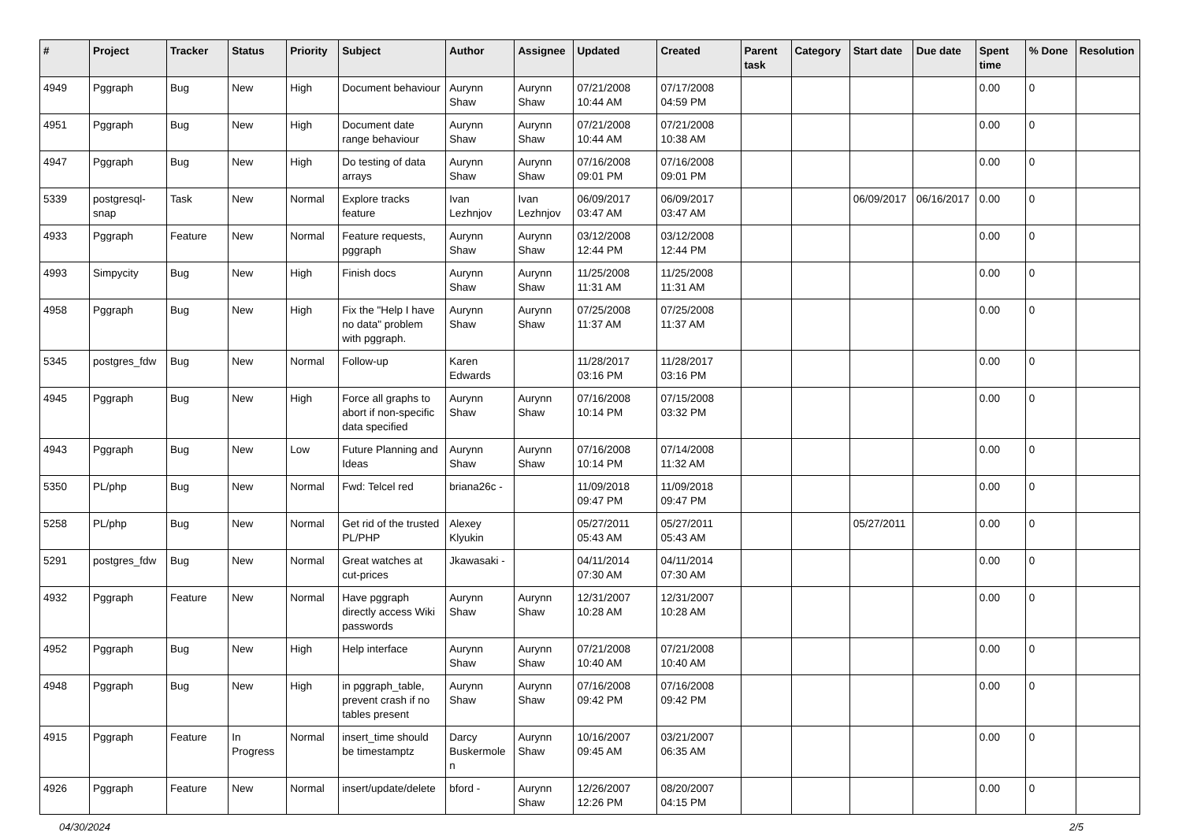| # | Project | Tracker | Status | Priority | Subject | Author | Assignee | Updated | Created | Parent task | Category | Start date | Due date | Spent time | % Done | Resolution |
| --- | --- | --- | --- | --- | --- | --- | --- | --- | --- | --- | --- | --- | --- | --- | --- | --- |
| 4949 | Pggraph | Bug | New | High | Document behaviour | Aurynn Shaw | Aurynn Shaw | 07/21/2008 10:44 AM | 07/17/2008 04:59 PM | | | | | 0.00 | 0 | |
| 4951 | Pggraph | Bug | New | High | Document date range behaviour | Aurynn Shaw | Aurynn Shaw | 07/21/2008 10:44 AM | 07/21/2008 10:38 AM | | | | | 0.00 | 0 | |
| 4947 | Pggraph | Bug | New | High | Do testing of data arrays | Aurynn Shaw | Aurynn Shaw | 07/16/2008 09:01 PM | 07/16/2008 09:01 PM | | | | | 0.00 | 0 | |
| 5339 | postgresql-snap | Task | New | Normal | Explore tracks feature | Ivan Lezhnjov | Ivan Lezhnjov | 06/09/2017 03:47 AM | 06/09/2017 03:47 AM | | | 06/09/2017 | 06/16/2017 | 0.00 | 0 | |
| 4933 | Pggraph | Feature | New | Normal | Feature requests, pggraph | Aurynn Shaw | Aurynn Shaw | 03/12/2008 12:44 PM | 03/12/2008 12:44 PM | | | | | 0.00 | 0 | |
| 4993 | Simpycity | Bug | New | High | Finish docs | Aurynn Shaw | Aurynn Shaw | 11/25/2008 11:31 AM | 11/25/2008 11:31 AM | | | | | 0.00 | 0 | |
| 4958 | Pggraph | Bug | New | High | Fix the "Help I have no data" problem with pggraph. | Aurynn Shaw | Aurynn Shaw | 07/25/2008 11:37 AM | 07/25/2008 11:37 AM | | | | | 0.00 | 0 | |
| 5345 | postgres_fdw | Bug | New | Normal | Follow-up | Karen Edwards | | 11/28/2017 03:16 PM | 11/28/2017 03:16 PM | | | | | 0.00 | 0 | |
| 4945 | Pggraph | Bug | New | High | Force all graphs to abort if non-specific data specified | Aurynn Shaw | Aurynn Shaw | 07/16/2008 10:14 PM | 07/15/2008 03:32 PM | | | | | 0.00 | 0 | |
| 4943 | Pggraph | Bug | New | Low | Future Planning and Ideas | Aurynn Shaw | Aurynn Shaw | 07/16/2008 10:14 PM | 07/14/2008 11:32 AM | | | | | 0.00 | 0 | |
| 5350 | PL/php | Bug | New | Normal | Fwd: Telcel red | briana26c - | | 11/09/2018 09:47 PM | 11/09/2018 09:47 PM | | | | | 0.00 | 0 | |
| 5258 | PL/php | Bug | New | Normal | Get rid of the trusted PL/PHP | Alexey Klyukin | | 05/27/2011 05:43 AM | 05/27/2011 05:43 AM | | | 05/27/2011 | | 0.00 | 0 | |
| 5291 | postgres_fdw | Bug | New | Normal | Great watches at cut-prices | Jkawasaki - | | 04/11/2014 07:30 AM | 04/11/2014 07:30 AM | | | | | 0.00 | 0 | |
| 4932 | Pggraph | Feature | New | Normal | Have pggraph directly access Wiki passwords | Aurynn Shaw | Aurynn Shaw | 12/31/2007 10:28 AM | 12/31/2007 10:28 AM | | | | | 0.00 | 0 | |
| 4952 | Pggraph | Bug | New | High | Help interface | Aurynn Shaw | Aurynn Shaw | 07/21/2008 10:40 AM | 07/21/2008 10:40 AM | | | | | 0.00 | 0 | |
| 4948 | Pggraph | Bug | New | High | in pggraph_table, prevent crash if no tables present | Aurynn Shaw | Aurynn Shaw | 07/16/2008 09:42 PM | 07/16/2008 09:42 PM | | | | | 0.00 | 0 | |
| 4915 | Pggraph | Feature | In Progress | Normal | insert_time should be timestamptz | Darcy Buskermolen | Aurynn Shaw | 10/16/2007 09:45 AM | 03/21/2007 06:35 AM | | | | | 0.00 | 0 | |
| 4926 | Pggraph | Feature | New | Normal | insert/update/delete | bford - | Aurynn Shaw | 12/26/2007 12:26 PM | 08/20/2007 04:15 PM | | | | | 0.00 | 0 | |
04/30/2024 2/5